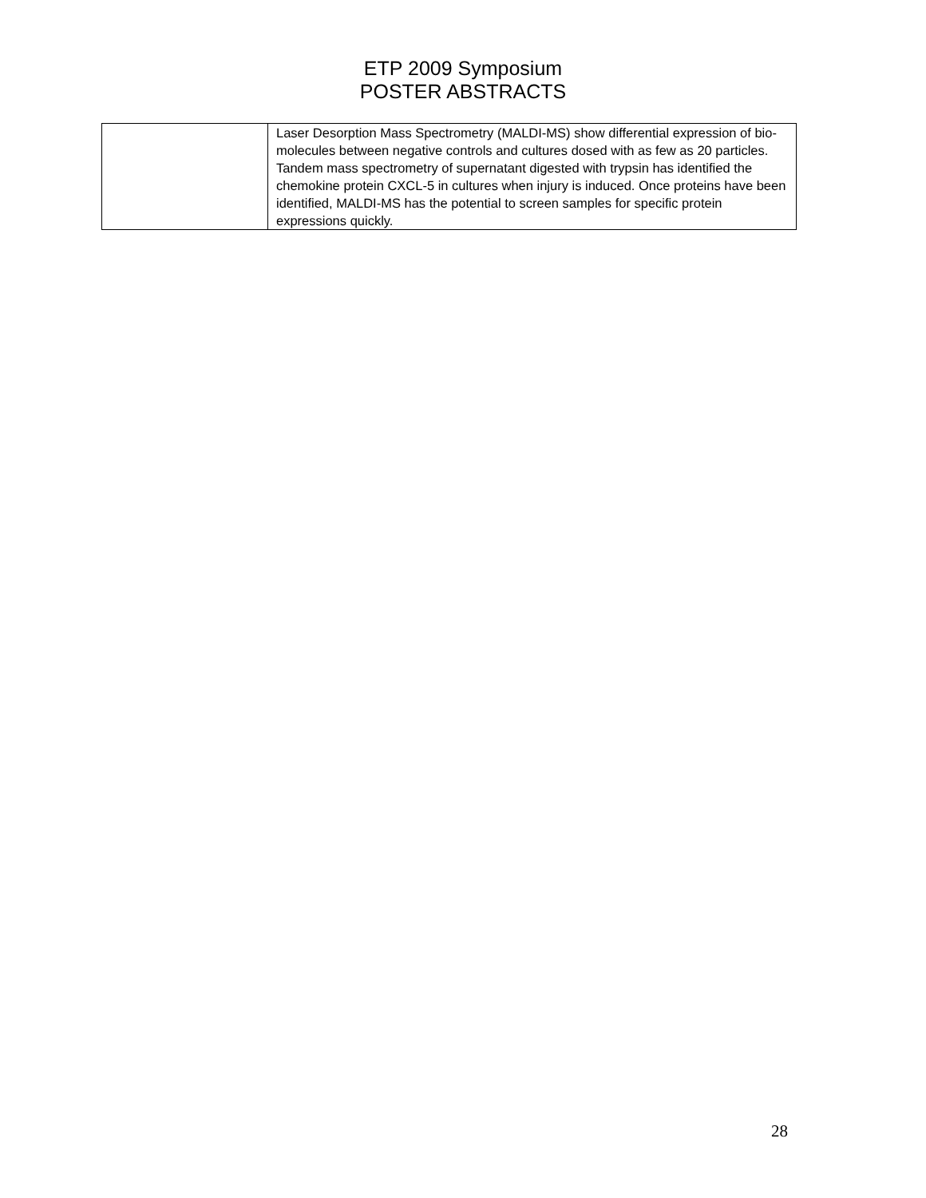ETP 2009 Symposium
POSTER ABSTRACTS
| | Laser Desorption Mass Spectrometry (MALDI-MS) show differential expression of bio-molecules between negative controls and cultures dosed with as few as 20 particles. Tandem mass spectrometry of supernatant digested with trypsin has identified the chemokine protein CXCL-5 in cultures when injury is induced. Once proteins have been identified, MALDI-MS has the potential to screen samples for specific protein expressions quickly. |
28